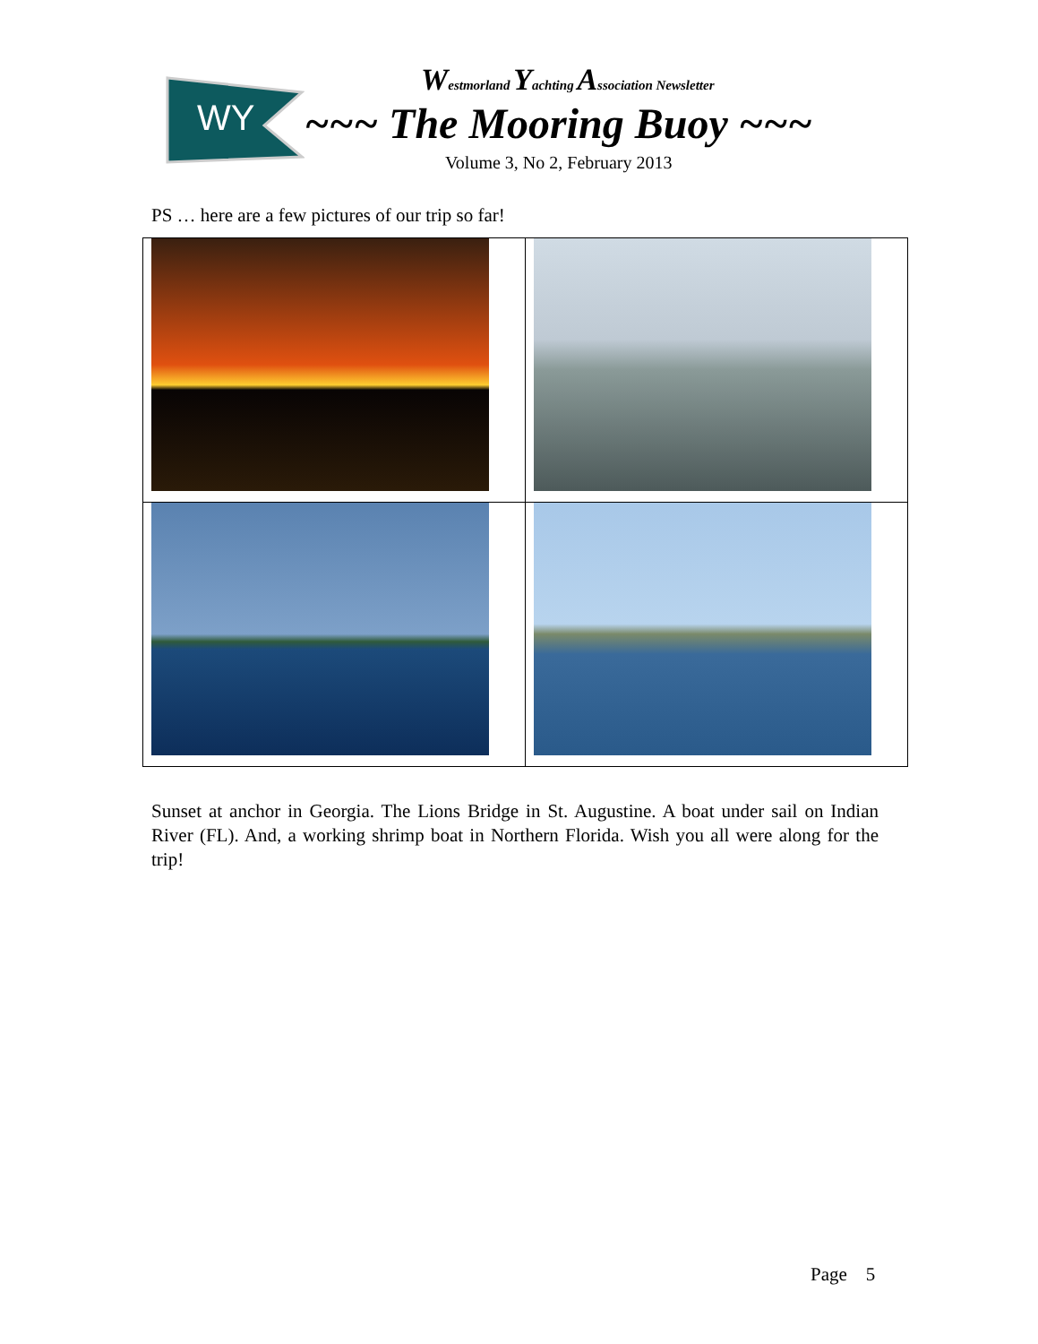WY
Westmorland Yachting Association Newsletter
~~~ The Mooring Buoy ~~~
Volume 3, No 2, February 2013
PS … here are a few pictures of our trip so far!
Sunset at anchor in Georgia. The Lions Bridge in St. Augustine. A boat under sail on Indian River (FL). And, a working shrimp boat in Northern Florida. Wish you all were along for the trip!
Page 5